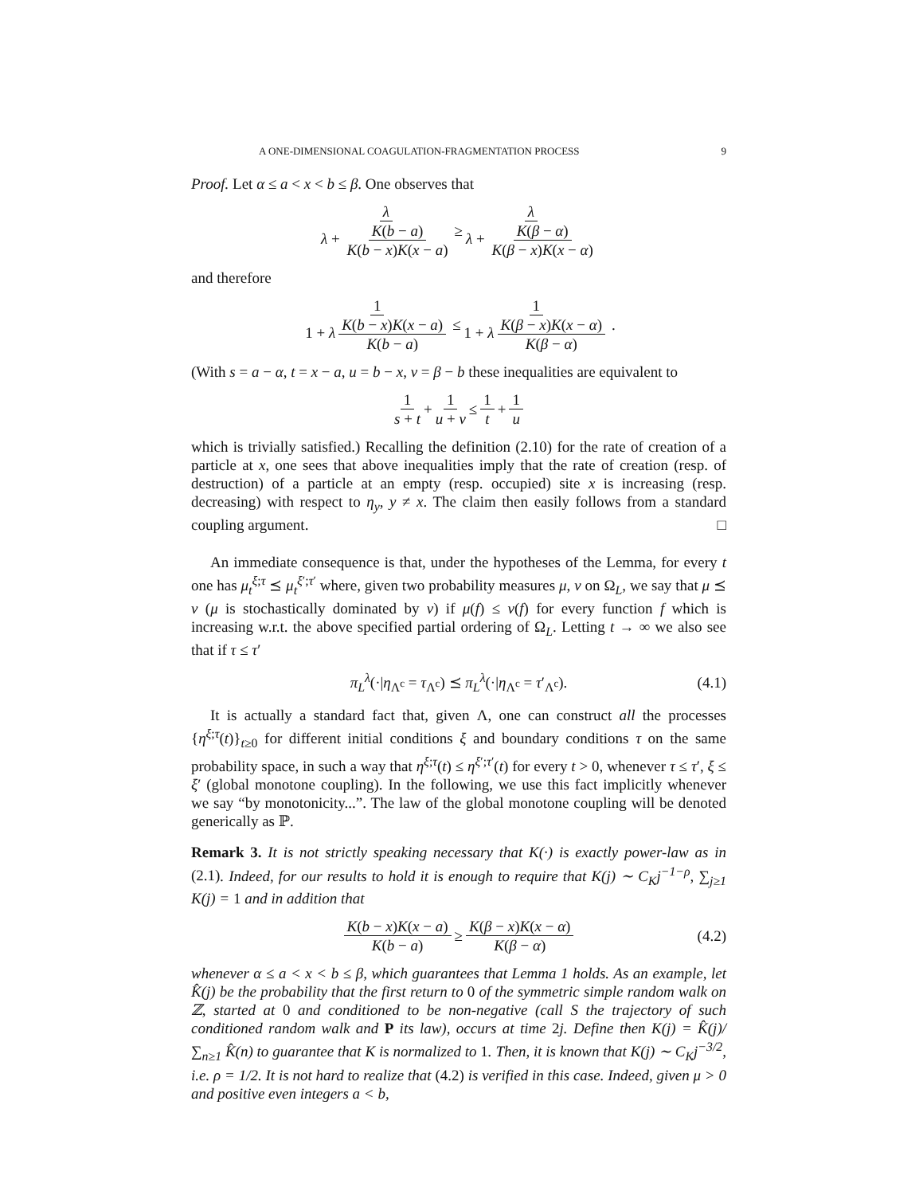A ONE-DIMENSIONAL COAGULATION-FRAGMENTATION PROCESS 9
Proof. Let α ≤ a < x < b ≤ β. One observes that
λ λ + K(b − a) K(b − x)K(x − a) ≥ λ λ + K(β − α) K(β − x)K(x − α)
and therefore
1 1 + λ K(b − x)K(x − a) K(b − a) ≤ 1 1 + λ K(β − x)K(x − α) K(β − α).
(With s = a − α, t = x − a, u = b − x, v = β − b these inequalities are equivalent to
1 s + t + 1 u + v ≤ 1 t + 1 u
which is trivially satisfied.) Recalling the definition (2.10) for the rate of creation of a particle at x, one sees that above inequalities imply that the rate of creation (resp. of destruction) of a particle at an empty (resp. occupied) site x is increasing (resp. decreasing) with respect to η<sub>y</sub>, y ≠ x. The claim then easily follows from a standard coupling argument. □
An immediate consequence is that, under the hypotheses of the Lemma, for every t one has μ<sub>t</sub><sup>ξ;τ</sup> ⪯ μ<sub>t</sub><sup>ξ′;τ′</sup> where, given two probability measures μ, ν on Ω<sub>L</sub>, we say that μ ⪯ ν (μ is stochastically dominated by ν) if μ(f) ≤ ν(f) for every function f which is increasing w.r.t. the above specified partial ordering of Ω<sub>L</sub>. Letting t → ∞ we also see that if τ ≤ τ′
π<sub>L</sub><sup>λ</sup>(·|η<sub>Λ<sup>c</sup></sub> = τ<sub>Λ<sup>c</sup></sub>) ⪯ π<sub>L</sub><sup>λ</sup>(·|η<sub>Λ<sup>c</sup></sub> = τ′<sub>Λ<sup>c</sup></sub>). (4.1)
It is actually a standard fact that, given Λ, one can construct all the processes {η<sup>ξ;τ</sup>(t)}<sub>t≥0</sub> for different initial conditions ξ and boundary conditions τ on the same probability space, in such a way that η<sup>ξ;τ</sup>(t) ≤ η<sup>ξ′;τ′</sup>(t) for every t > 0, whenever τ ≤ τ′, ξ ≤ ξ′ (global monotone coupling). In the following, we use this fact implicitly whenever we say “by monotonicity...”. The law of the global monotone coupling will be denoted generically as ℙ.
Remark 3. It is not strictly speaking necessary that K(·) is exactly power-law as in (2.1). Indeed, for our results to hold it is enough to require that K(j) ∼ C<sub>K</sub>j<sup>−1−ρ</sup>, ∑<sub>j≥1</sub> K(j) = 1 and in addition that
K(b − x)K(x − a) K(b − a) ≥ K(β − x)K(x − α) K(β − α) (4.2)
whenever α ≤ a < x < b ≤ β, which guarantees that Lemma 1 holds. As an example, let K̂(j) be the probability that the first return to 0 of the symmetric simple random walk on ℤ, started at 0 and conditioned to be non-negative (call S the trajectory of such conditioned random walk and P its law), occurs at time 2j. Define then K(j) = K̂(j)/ ∑<sub>n≥1</sub> K̂(n) to guarantee that K is normalized to 1. Then, it is known that K(j) ∼ C<sub>K</sub>j<sup>−3/2</sup>, i.e. ρ = 1/2. It is not hard to realize that (4.2) is verified in this case. Indeed, given μ > 0 and positive even integers a < b,